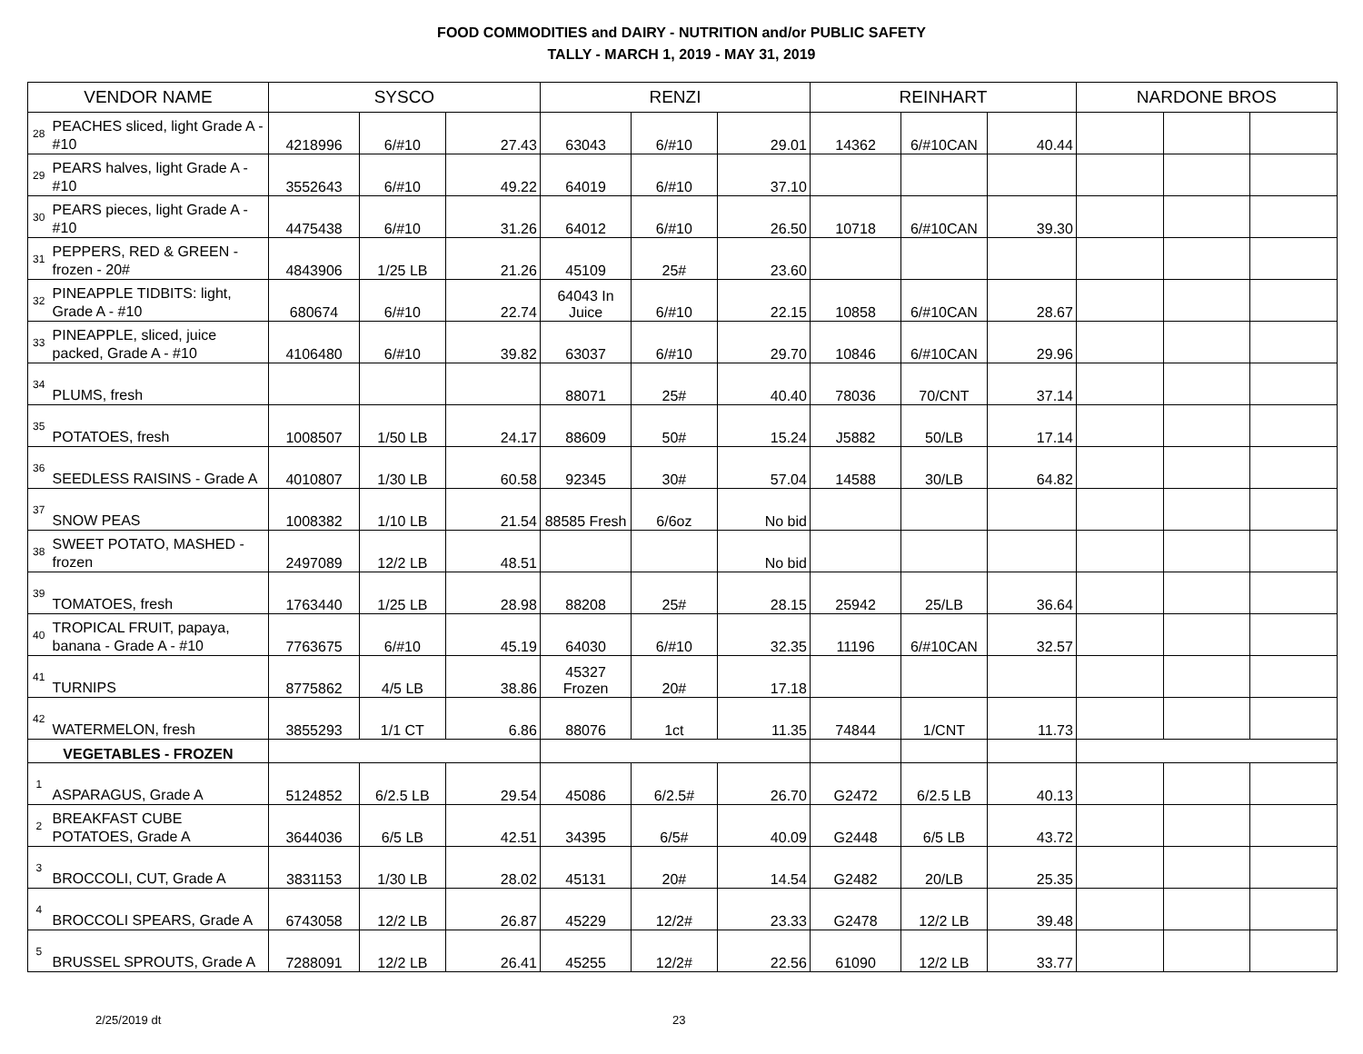FOOD COMMODITIES and DAIRY - NUTRITION and/or PUBLIC SAFETY
TALLY - MARCH 1, 2019 - MAY 31, 2019
| VENDOR NAME | | SYSCO | | | RENZI | | | REINHART | | | NARDONE BROS | | |
| --- | --- | --- | --- | --- | --- | --- | --- | --- | --- | --- | --- | --- | --- |
| 28 | PEACHES sliced, light Grade A - #10 | 4218996 | 6/#10 | 27.43 | 63043 | 6/#10 | 29.01 | 14362 | 6/#10CAN | 40.44 | | | |
| 29 | PEARS halves, light Grade A - #10 | 3552643 | 6/#10 | 49.22 | 64019 | 6/#10 | 37.10 | | | | | | |
| 30 | PEARS pieces, light Grade A - #10 | 4475438 | 6/#10 | 31.26 | 64012 | 6/#10 | 26.50 | 10718 | 6/#10CAN | 39.30 | | | |
| 31 | PEPPERS, RED & GREEN - frozen - 20# | 4843906 | 1/25 LB | 21.26 | 45109 | 25# | 23.60 | | | | | | |
| 32 | PINEAPPLE TIDBITS: light, Grade A - #10 | 680674 | 6/#10 | 22.74 | 64043 In Juice | 6/#10 | 22.15 | 10858 | 6/#10CAN | 28.67 | | | |
| 33 | PINEAPPLE, sliced, juice packed, Grade A - #10 | 4106480 | 6/#10 | 39.82 | 63037 | 6/#10 | 29.70 | 10846 | 6/#10CAN | 29.96 | | | |
| 34 | PLUMS, fresh | | | | 88071 | 25# | 40.40 | 78036 | 70/CNT | 37.14 | | | |
| 35 | POTATOES, fresh | 1008507 | 1/50 LB | 24.17 | 88609 | 50# | 15.24 | J5882 | 50/LB | 17.14 | | | |
| 36 | SEEDLESS RAISINS - Grade A | 4010807 | 1/30 LB | 60.58 | 92345 | 30# | 57.04 | 14588 | 30/LB | 64.82 | | | |
| 37 | SNOW PEAS | 1008382 | 1/10 LB | 21.54 | 88585 Fresh | 6/6oz | No bid | | | | | | |
| 38 | SWEET POTATO, MASHED - frozen | 2497089 | 12/2 LB | 48.51 | | | No bid | | | | | | |
| 39 | TOMATOES, fresh | 1763440 | 1/25 LB | 28.98 | 88208 | 25# | 28.15 | 25942 | 25/LB | 36.64 | | | |
| 40 | TROPICAL FRUIT, papaya, banana - Grade A - #10 | 7763675 | 6/#10 | 45.19 | 64030 | 6/#10 | 32.35 | 11196 | 6/#10CAN | 32.57 | | | |
| 41 | TURNIPS | 8775862 | 4/5 LB | 38.86 | 45327 Frozen | 20# | 17.18 | | | | | | |
| 42 | WATERMELON, fresh | 3855293 | 1/1 CT | 6.86 | 88076 | 1ct | 11.35 | 74844 | 1/CNT | 11.73 | | | |
| VEGETABLES - FROZEN | | | | | | | | | | | | | |
| 1 | ASPARAGUS, Grade A | 5124852 | 6/2.5 LB | 29.54 | 45086 | 6/2.5# | 26.70 | G2472 | 6/2.5 LB | 40.13 | | | |
| 2 | BREAKFAST CUBE POTATOES, Grade A | 3644036 | 6/5 LB | 42.51 | 34395 | 6/5# | 40.09 | G2448 | 6/5 LB | 43.72 | | | |
| 3 | BROCCOLI, CUT, Grade A | 3831153 | 1/30 LB | 28.02 | 45131 | 20# | 14.54 | G2482 | 20/LB | 25.35 | | | |
| 4 | BROCCOLI SPEARS, Grade A | 6743058 | 12/2 LB | 26.87 | 45229 | 12/2# | 23.33 | G2478 | 12/2 LB | 39.48 | | | |
| 5 | BRUSSEL SPROUTS, Grade A | 7288091 | 12/2 LB | 26.41 | 45255 | 12/2# | 22.56 | 61090 | 12/2 LB | 33.77 | | | |
2/25/2019 dt 23